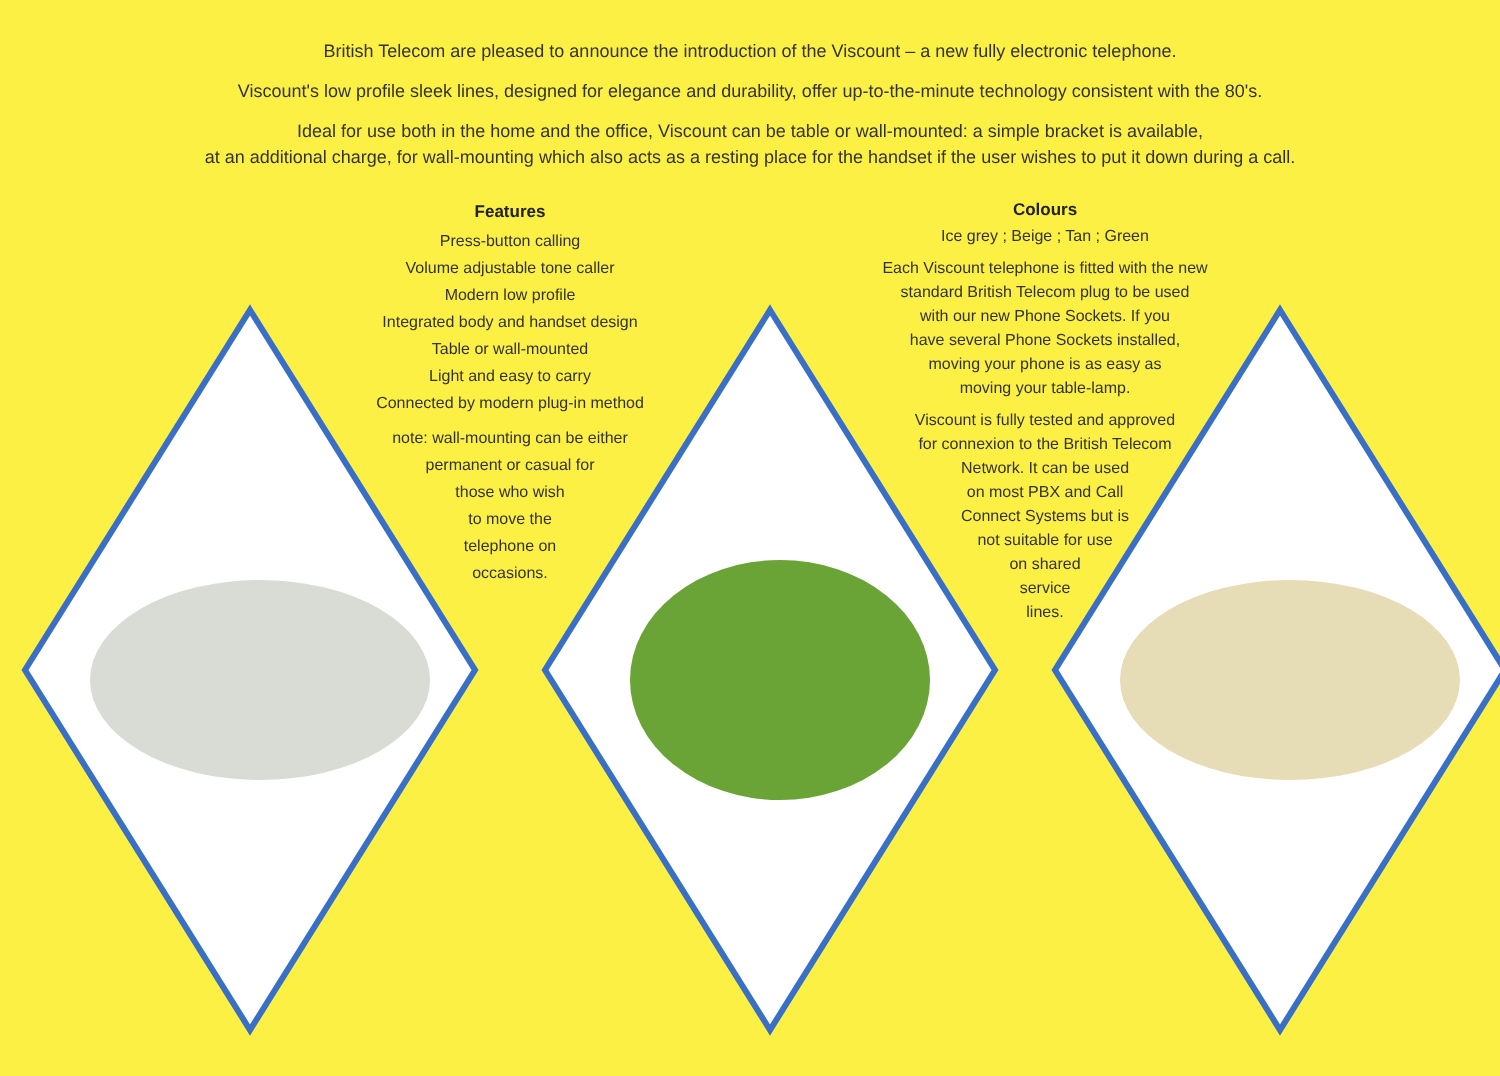British Telecom are pleased to announce the introduction of the Viscount – a new fully electronic telephone.
Viscount's low profile sleek lines, designed for elegance and durability, offer up-to-the-minute technology consistent with the 80's.
Ideal for use both in the home and the office, Viscount can be table or wall-mounted: a simple bracket is available,
at an additional charge, for wall-mounting which also acts as a resting place for the handset if the user wishes to put it down during a call.
Features
Press-button calling
Volume adjustable tone caller
Modern low profile
Integrated body and handset design
Table or wall-mounted
Light and easy to carry
Connected by modern plug-in method
note: wall-mounting can be either
permanent or casual for
those who wish
to move the
telephone on
occasions.
Colours
Ice grey ; Beige ; Tan ; Green
Each Viscount telephone is fitted with the new
standard British Telecom plug to be used
with our new Phone Sockets. If you
have several Phone Sockets installed,
moving your phone is as easy as
moving your table-lamp.
Viscount is fully tested and approved
for connexion to the British Telecom
Network. It can be used
on most PBX and Call
Connect Systems but is
not suitable for use
on shared
service
lines.